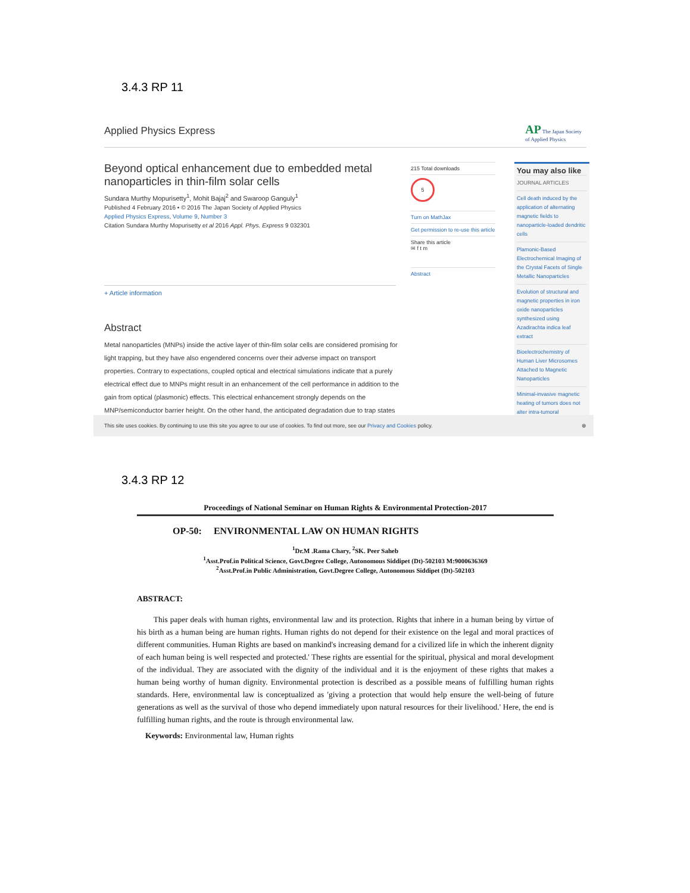3.4.3 RP 11
Applied Physics Express
AP The Japan Society
of Applied Physics
Beyond optical enhancement due to embedded metal nanoparticles in thin-film solar cells
Sundara Murthy Mopurisetty<sup>1</sup>, Mohit Bajaj<sup>2</sup> and Swaroop Ganguly<sup>1</sup>
Published 4 February 2016 • © 2016 The Japan Society of Applied Physics
Applied Physics Express, Volume 9, Number 3
Citation Sundara Murthy Mopurisetty et al 2016 Appl. Phys. Express 9 032301
+ Article information
215 Total downloads
5
Turn on MathJax
Get permission to re-use this article
Share this article
✉ f t m
Abstract
You may also like
JOURNAL ARTICLES
Cell death induced by the application of alternating magnetic fields to nanoparticle-loaded dendritic cells
Plamonic-Based Electrochemical Imaging of the Crystal Facets of Single Metallic Nanoparticles
Evolution of structural and magnetic properties in iron oxide nanoparticles synthesized using Azadirachta indica leaf extract
Bioelectrochemistry of Human Liver Microsomes Attached to Magnetic Nanoparticles
Minimal-invasive magnetic heating of tumors does not alter intra-tumoral
Abstract
Metal nanoparticles (MNPs) inside the active layer of thin-film solar cells are considered promising for light trapping, but they have also engendered concerns over their adverse impact on transport properties. Contrary to expectations, coupled optical and electrical simulations indicate that a purely electrical effect due to MNPs might result in an enhancement of the cell performance in addition to the gain from optical (plasmonic) effects. This electrical enhancement strongly depends on the MNP/semiconductor barrier height. On the other hand, the anticipated degradation due to trap states
This site uses cookies. By continuing to use this site you agree to our use of cookies. To find out more, see our Privacy and Cookies policy. ⊗
3.4.3 RP 12
Proceedings of National Seminar on Human Rights & Environmental Protection-2017
OP-50: ENVIRONMENTAL LAW ON HUMAN RIGHTS
<sup>1</sup> Dr.M .Rama Chary, <sup>2</sup>SK. Peer Saheb
<sup>1</sup> Asst.Prof.in Political Science, Govt.Degree College, Autonomous Siddipet (Dt)-502103 M:9000636369
<sup>2</sup> Asst.Prof.in Public Administration, Govt.Degree College, Autonomous Siddipet (Dt)-502103
ABSTRACT:
This paper deals with human rights, environmental law and its protection. Rights that inhere in a human being by virtue of his birth as a human being are human rights. Human rights do not depend for their existence on the legal and moral practices of different communities. Human Rights are based on mankind's increasing demand for a civilized life in which the inherent dignity of each human being is well respected and protected.' These rights are essential for the spiritual, physical and moral development of the individual. They are associated with the dignity of the individual and it is the enjoyment of these rights that makes a human being worthy of human dignity. Environmental protection is described as a possible means of fulfilling human rights standards. Here, environmental law is conceptualized as 'giving a protection that would help ensure the well-being of future generations as well as the survival of those who depend immediately upon natural resources for their livelihood.' Here, the end is fulfilling human rights, and the route is through environmental law.
Keywords: Environmental law, Human rights